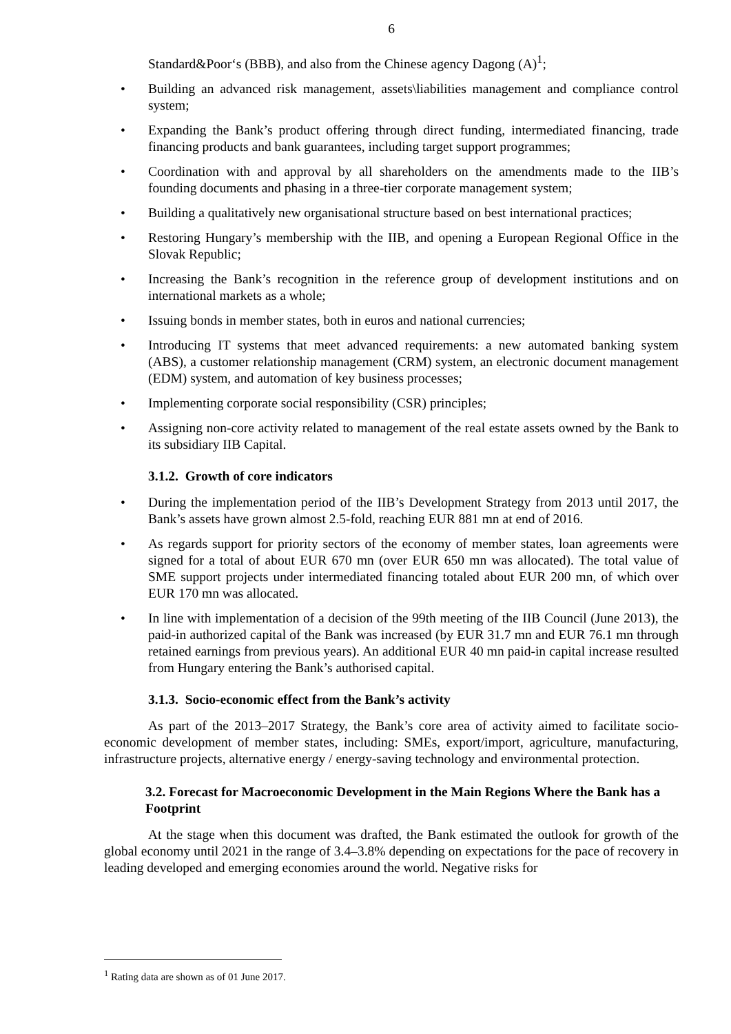6
Standard&Poor‘s (BBB), and also from the Chinese agency Dagong (A)<sup>1</sup>;
Building an advanced risk management, assets\liabilities management and compliance control system;
Expanding the Bank’s product offering through direct funding, intermediated financing, trade financing products and bank guarantees, including target support programmes;
Coordination with and approval by all shareholders on the amendments made to the IIB’s founding documents and phasing in a three-tier corporate management system;
Building a qualitatively new organisational structure based on best international practices;
Restoring Hungary’s membership with the IIB, and opening a European Regional Office in the Slovak Republic;
Increasing the Bank’s recognition in the reference group of development institutions and on international markets as a whole;
Issuing bonds in member states, both in euros and national currencies;
Introducing IT systems that meet advanced requirements: a new automated banking system (ABS), a customer relationship management (CRM) system, an electronic document management (EDM) system, and automation of key business processes;
Implementing corporate social responsibility (CSR) principles;
Assigning non-core activity related to management of the real estate assets owned by the Bank to its subsidiary IIB Capital.
3.1.2. Growth of core indicators
During the implementation period of the IIB’s Development Strategy from 2013 until 2017, the Bank’s assets have grown almost 2.5-fold, reaching EUR 881 mn at end of 2016.
As regards support for priority sectors of the economy of member states, loan agreements were signed for a total of about EUR 670 mn (over EUR 650 mn was allocated). The total value of SME support projects under intermediated financing totaled about EUR 200 mn, of which over EUR 170 mn was allocated.
In line with implementation of a decision of the 99th meeting of the IIB Council (June 2013), the paid-in authorized capital of the Bank was increased (by EUR 31.7 mn and EUR 76.1 mn through retained earnings from previous years). An additional EUR 40 mn paid-in capital increase resulted from Hungary entering the Bank’s authorised capital.
3.1.3. Socio-economic effect from the Bank’s activity
As part of the 2013–2017 Strategy, the Bank’s core area of activity aimed to facilitate socio-economic development of member states, including: SMEs, export/import, agriculture, manufacturing, infrastructure projects, alternative energy / energy-saving technology and environmental protection.
3.2. Forecast for Macroeconomic Development in the Main Regions Where the Bank has a Footprint
At the stage when this document was drafted, the Bank estimated the outlook for growth of the global economy until 2021 in the range of 3.4–3.8% depending on expectations for the pace of recovery in leading developed and emerging economies around the world. Negative risks for
<sup>1</sup> Rating data are shown as of 01 June 2017.